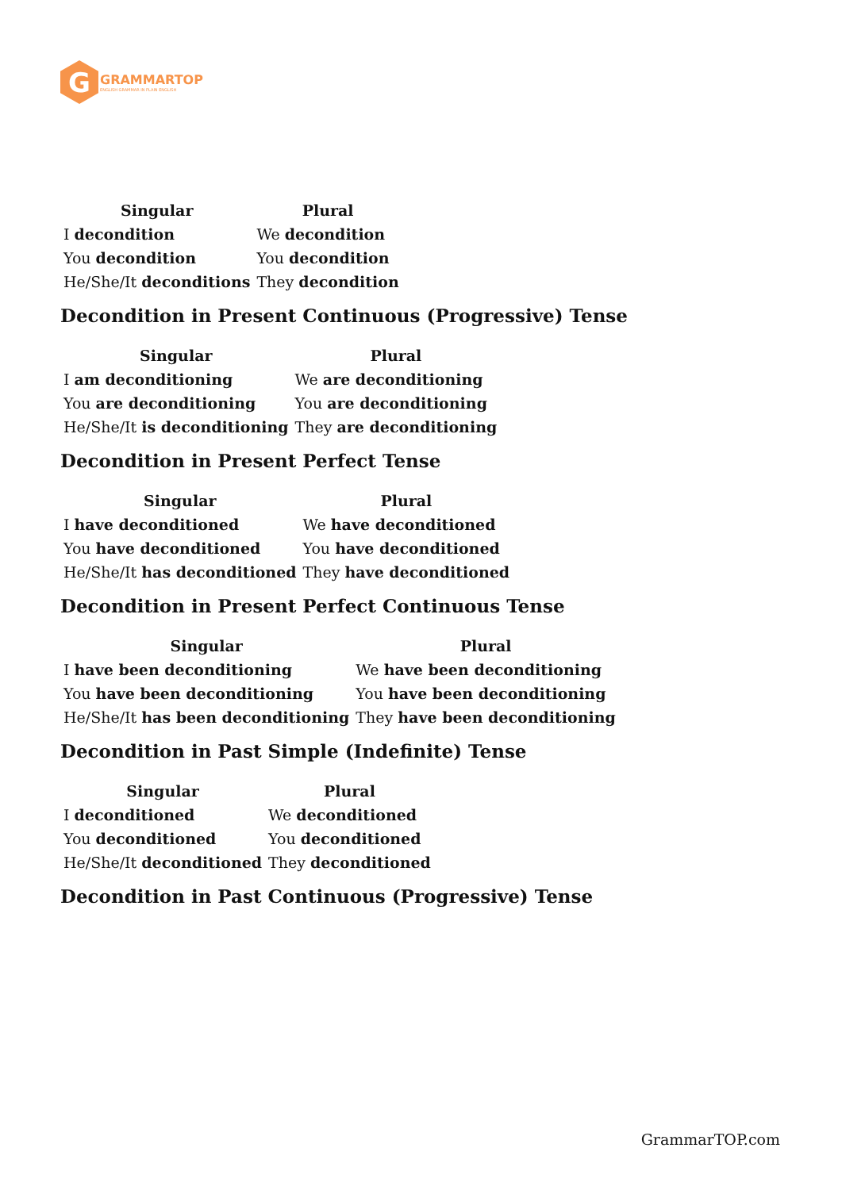G
GRAMMARTOP
ENGLISH GRAMMAR IN PLAIN ENGLISH
| Singular | Plural |
| --- | --- |
| I decondition | We decondition |
| You decondition | You decondition |
| He/She/It deconditions | They decondition |
Decondition in Present Continuous (Progressive) Tense
| Singular | Plural |
| --- | --- |
| I am deconditioning | We are deconditioning |
| You are deconditioning | You are deconditioning |
| He/She/It is deconditioning | They are deconditioning |
Decondition in Present Perfect Tense
| Singular | Plural |
| --- | --- |
| I have deconditioned | We have deconditioned |
| You have deconditioned | You have deconditioned |
| He/She/It has deconditioned | They have deconditioned |
Decondition in Present Perfect Continuous Tense
| Singular | Plural |
| --- | --- |
| I have been deconditioning | We have been deconditioning |
| You have been deconditioning | You have been deconditioning |
| He/She/It has been deconditioning | They have been deconditioning |
Decondition in Past Simple (Indefinite) Tense
| Singular | Plural |
| --- | --- |
| I deconditioned | We deconditioned |
| You deconditioned | You deconditioned |
| He/She/It deconditioned | They deconditioned |
Decondition in Past Continuous (Progressive) Tense
GrammarTOP.com